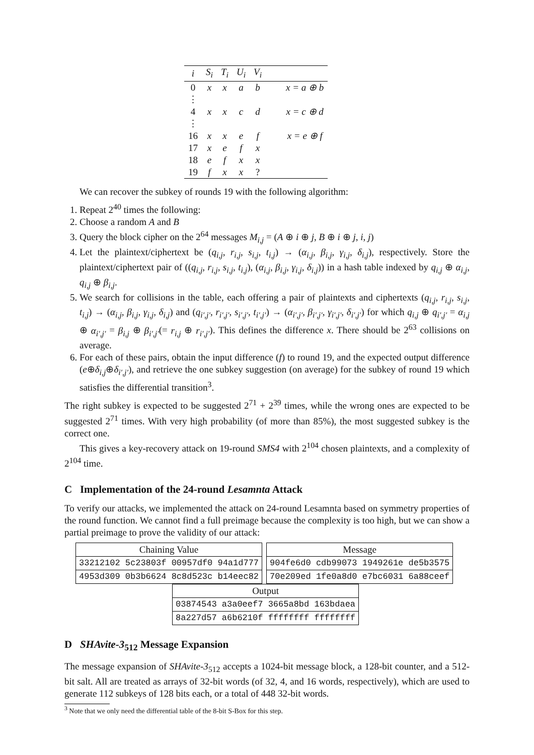| i | S<sub>i</sub> | T<sub>i</sub> | U<sub>i</sub> | V<sub>i</sub> | |
| --- | --- | --- | --- | --- | --- |
| 0 | x | x | a | b | x = a ⊕ b |
| ⋮ | | | | | |
| 4 | x | x | c | d | x = c ⊕ d |
| ⋮ | | | | | |
| 16 | x | x | e | f | x = e ⊕ f |
| 17 | x | e | f | x | |
| 18 | e | f | x | x | |
| 19 | f | x | x | ? | |
We can recover the subkey of rounds 19 with the following algorithm:
1. Repeat 2<sup>40</sup> times the following:
2. Choose a random A and B
3. Query the block cipher on the 2<sup>64</sup> messages M<sub>i,j</sub> = (A ⊕ i ⊕ j, B ⊕ i ⊕ j, i, j)
4. Let the plaintext/ciphertext be (q<sub>i,j</sub>, r<sub>i,j</sub>, s<sub>i,j</sub>, t<sub>i,j</sub>) → (α<sub>i,j</sub>, β<sub>i,j</sub>, γ<sub>i,j</sub>, δ<sub>i,j</sub>), respectively. Store the plaintext/ciphertext pair of ((q<sub>i,j</sub>, r<sub>i,j</sub>, s<sub>i,j</sub>, t<sub>i,j</sub>), (α<sub>i,j</sub>, β<sub>i,j</sub>, γ<sub>i,j</sub>, δ<sub>i,j</sub>)) in a hash table indexed by q<sub>i,j</sub> ⊕ α<sub>i,j</sub>, q<sub>i,j</sub> ⊕ β<sub>i,j</sub>.
5. We search for collisions in the table, each offering a pair of plaintexts and ciphertexts (q<sub>i,j</sub>, r<sub>i,j</sub>, s<sub>i,j</sub>, t<sub>i,j</sub>) → (α<sub>i,j</sub>, β<sub>i,j</sub>, γ<sub>i,j</sub>, δ<sub>i,j</sub>) and (q<sub>i′,j′</sub>, r<sub>i′,j′</sub>, s<sub>i′,j′</sub>, t<sub>i′,j′</sub>) → (α<sub>i′,j′</sub>, β<sub>i′,j′</sub>, γ<sub>i′,j′</sub>, δ<sub>i′,j′</sub>) for which q<sub>i,j</sub> ⊕ q<sub>i′,j′</sub> = α<sub>i,j</sub> ⊕ α<sub>i′,j′</sub> = β<sub>i,j</sub> ⊕ β<sub>i′,j′</sub>(= r<sub>i,j</sub> ⊕ r<sub>i′,j′</sub>). This defines the difference x. There should be 2<sup>63</sup> collisions on average.
6. For each of these pairs, obtain the input difference (f) to round 19, and the expected output difference (e⊕δ<sub>i,j</sub>⊕δ<sub>i′,j′</sub>), and retrieve the one subkey suggestion (on average) for the subkey of round 19 which satisfies the differential transition<sup>3</sup>.
The right subkey is expected to be suggested 2<sup>71</sup> + 2<sup>39</sup> times, while the wrong ones are expected to be suggested 2<sup>71</sup> times. With very high probability (of more than 85%), the most suggested subkey is the correct one.
This gives a key-recovery attack on 19-round SMS4 with 2<sup>104</sup> chosen plaintexts, and a complexity of 2<sup>104</sup> time.
C Implementation of the 24-round Lesamnta Attack
To verify our attacks, we implemented the attack on 24-round Lesamnta based on symmetry properties of the round function. We cannot find a full preimage because the complexity is too high, but we can show a partial preimage to prove the validity of our attack:
| Chaining Value |
| 33212102 5c23803f 00957df0 94a1d777 |
| 4953d309 0b3b6624 8c8d523c b14eec82 |
| Message |
| 904fe6d0 cdb99073 1949261e de5b3575 |
| 70e209ed 1fe0a8d0 e7bc6031 6a88ceef |
| Output |
| 03874543 a3a0eef7 3665a8bd 163bdaea |
| 8a227d57 a6b6210f ffffffff ffffffff |
D SHAvite-3<sub>512</sub> Message Expansion
The message expansion of SHAvite-3<sub>512</sub> accepts a 1024-bit message block, a 128-bit counter, and a 512-bit salt. All are treated as arrays of 32-bit words (of 32, 4, and 16 words, respectively), which are used to generate 112 subkeys of 128 bits each, or a total of 448 32-bit words.
<sup>3</sup> Note that we only need the differential table of the 8-bit S-Box for this step.